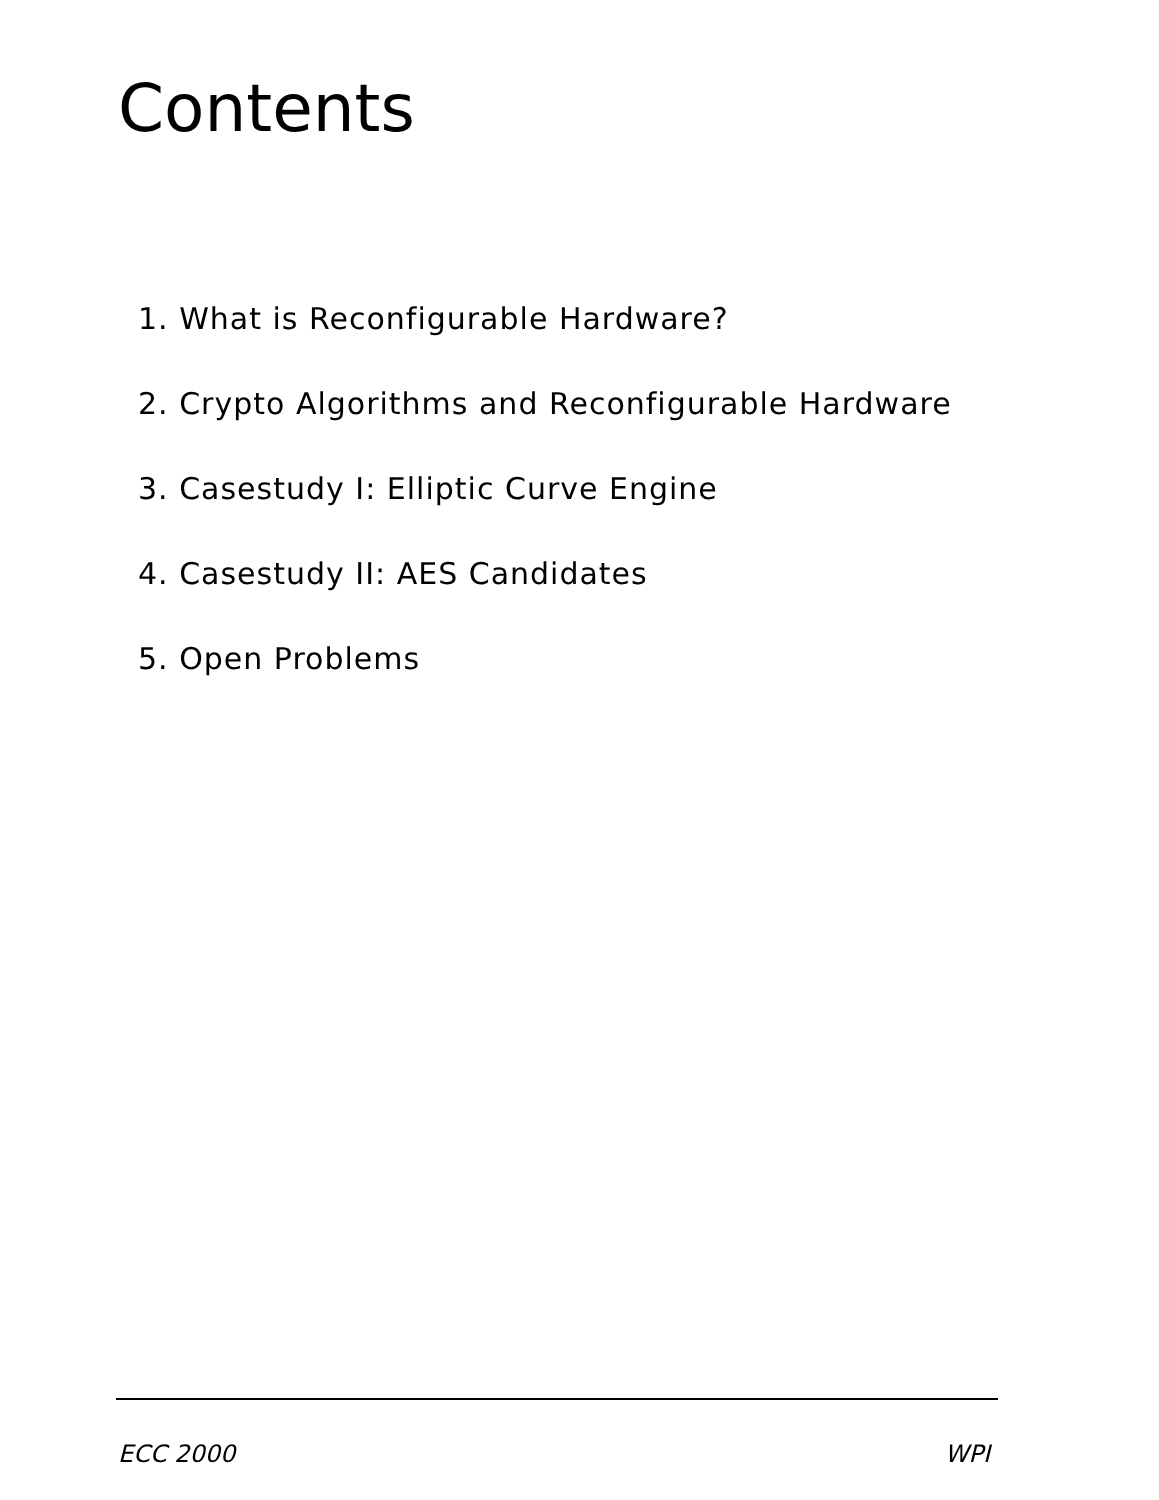Contents
1. What is Reconfigurable Hardware?
2. Crypto Algorithms and Reconfigurable Hardware
3. Casestudy I: Elliptic Curve Engine
4. Casestudy II: AES Candidates
5. Open Problems
ECC 2000 WPI